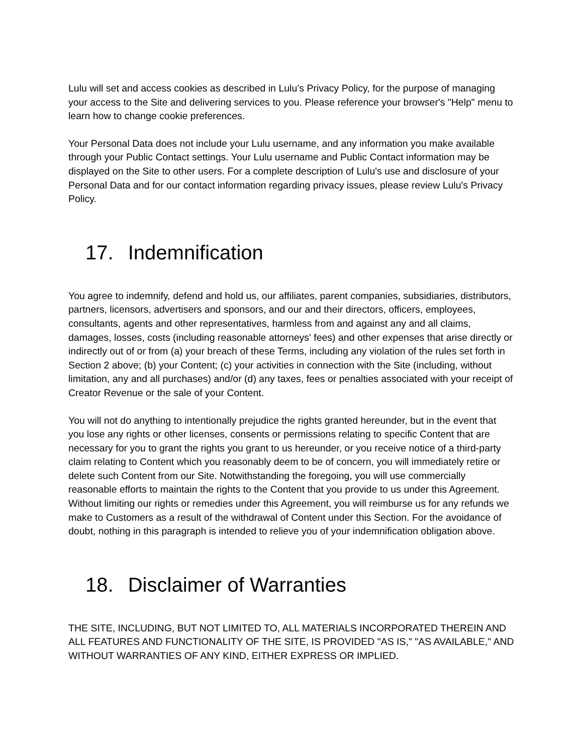Lulu will set and access cookies as described in Lulu’s Privacy Policy, for the purpose of managing your access to the Site and delivering services to you. Please reference your browser's "Help" menu to learn how to change cookie preferences.
Your Personal Data does not include your Lulu username, and any information you make available through your Public Contact settings. Your Lulu username and Public Contact information may be displayed on the Site to other users. For a complete description of Lulu's use and disclosure of your Personal Data and for our contact information regarding privacy issues, please review Lulu's Privacy Policy.
17. Indemnification
You agree to indemnify, defend and hold us, our affiliates, parent companies, subsidiaries, distributors, partners, licensors, advertisers and sponsors, and our and their directors, officers, employees, consultants, agents and other representatives, harmless from and against any and all claims, damages, losses, costs (including reasonable attorneys' fees) and other expenses that arise directly or indirectly out of or from (a) your breach of these Terms, including any violation of the rules set forth in Section 2 above; (b) your Content; (c) your activities in connection with the Site (including, without limitation, any and all purchases) and/or (d) any taxes, fees or penalties associated with your receipt of Creator Revenue or the sale of your Content.
You will not do anything to intentionally prejudice the rights granted hereunder, but in the event that you lose any rights or other licenses, consents or permissions relating to specific Content that are necessary for you to grant the rights you grant to us hereunder, or you receive notice of a third-party claim relating to Content which you reasonably deem to be of concern, you will immediately retire or delete such Content from our Site. Notwithstanding the foregoing, you will use commercially reasonable efforts to maintain the rights to the Content that you provide to us under this Agreement. Without limiting our rights or remedies under this Agreement, you will reimburse us for any refunds we make to Customers as a result of the withdrawal of Content under this Section. For the avoidance of doubt, nothing in this paragraph is intended to relieve you of your indemnification obligation above.
18. Disclaimer of Warranties
THE SITE, INCLUDING, BUT NOT LIMITED TO, ALL MATERIALS INCORPORATED THEREIN AND ALL FEATURES AND FUNCTIONALITY OF THE SITE, IS PROVIDED "AS IS," "AS AVAILABLE," AND WITHOUT WARRANTIES OF ANY KIND, EITHER EXPRESS OR IMPLIED.